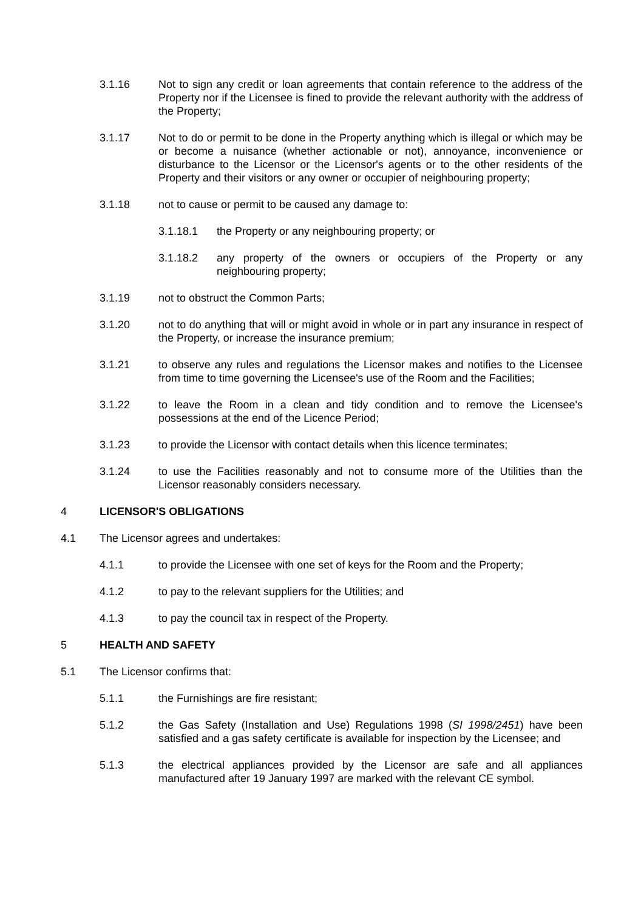3.1.16 Not to sign any credit or loan agreements that contain reference to the address of the Property nor if the Licensee is fined to provide the relevant authority with the address of the Property;
3.1.17 Not to do or permit to be done in the Property anything which is illegal or which may be or become a nuisance (whether actionable or not), annoyance, inconvenience or disturbance to the Licensor or the Licensor's agents or to the other residents of the Property and their visitors or any owner or occupier of neighbouring property;
3.1.18 not to cause or permit to be caused any damage to:
3.1.18.1 the Property or any neighbouring property; or
3.1.18.2 any property of the owners or occupiers of the Property or any neighbouring property;
3.1.19 not to obstruct the Common Parts;
3.1.20 not to do anything that will or might avoid in whole or in part any insurance in respect of the Property, or increase the insurance premium;
3.1.21 to observe any rules and regulations the Licensor makes and notifies to the Licensee from time to time governing the Licensee's use of the Room and the Facilities;
3.1.22 to leave the Room in a clean and tidy condition and to remove the Licensee's possessions at the end of the Licence Period;
3.1.23 to provide the Licensor with contact details when this licence terminates;
3.1.24 to use the Facilities reasonably and not to consume more of the Utilities than the Licensor reasonably considers necessary.
4 LICENSOR'S OBLIGATIONS
4.1 The Licensor agrees and undertakes:
4.1.1 to provide the Licensee with one set of keys for the Room and the Property;
4.1.2 to pay to the relevant suppliers for the Utilities; and
4.1.3 to pay the council tax in respect of the Property.
5 HEALTH AND SAFETY
5.1 The Licensor confirms that:
5.1.1 the Furnishings are fire resistant;
5.1.2 the Gas Safety (Installation and Use) Regulations 1998 (SI 1998/2451) have been satisfied and a gas safety certificate is available for inspection by the Licensee; and
5.1.3 the electrical appliances provided by the Licensor are safe and all appliances manufactured after 19 January 1997 are marked with the relevant CE symbol.